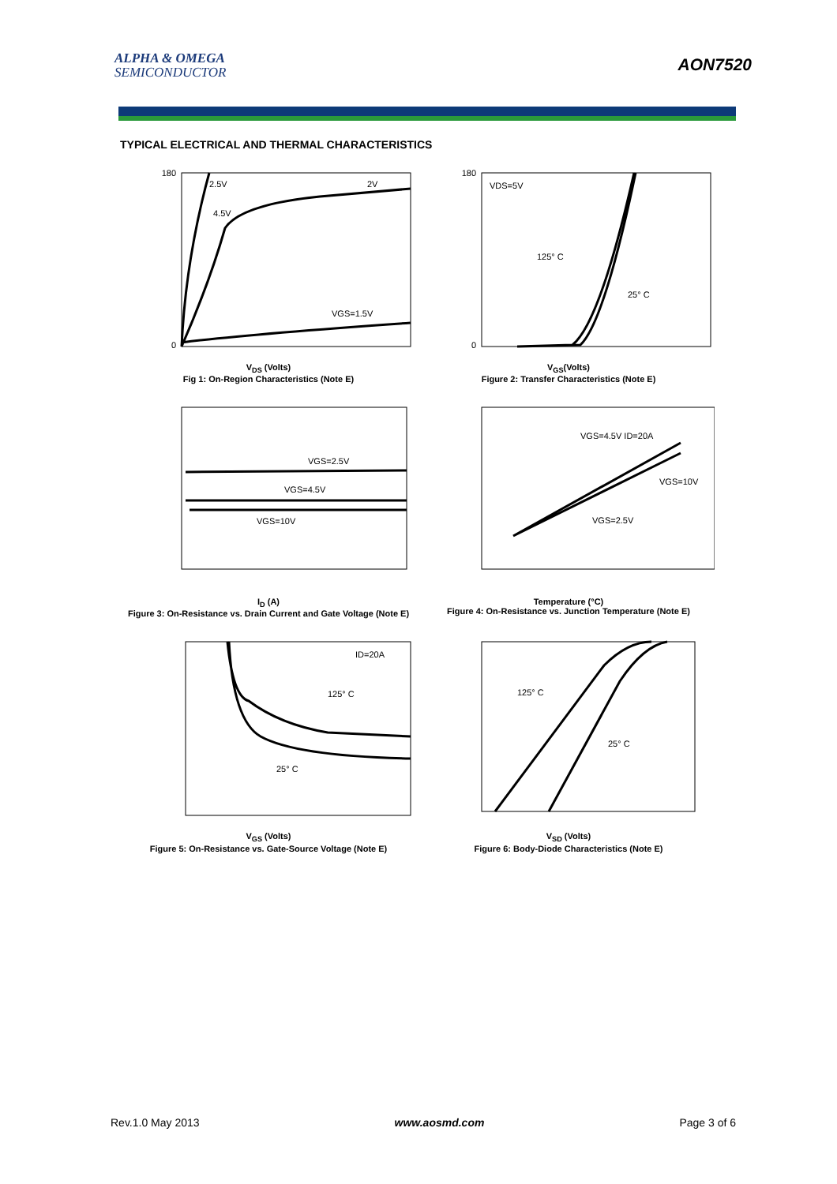ALPHA & OMEGA
SEMICONDUCTOR
AON7520
TYPICAL ELECTRICAL AND THERMAL CHARACTERISTICS
2.5V
4.5V
2V
VGS=1.5V
0
180
V<sub>DS</sub> (Volts)
Fig 1: On-Region Characteristics (Note E)
VDS=5V
125° C
25° C
0
180
V<sub>GS</sub>(Volts)
Figure 2: Transfer Characteristics (Note E)
VGS=2.5V
VGS=4.5V
VGS=10V
I<sub>D</sub> (A)
Figure 3: On-Resistance vs. Drain Current and Gate Voltage (Note E)
VGS=4.5V ID=20A
VGS=10V
VGS=2.5V
Temperature (°C)
Figure 4: On-Resistance vs. Junction Temperature (Note E)
ID=20A
125° C
25° C
V<sub>GS</sub> (Volts)
Figure 5: On-Resistance vs. Gate-Source Voltage (Note E)
125° C
25° C
V<sub>SD</sub> (Volts)
Figure 6: Body-Diode Characteristics (Note E)
Rev.1.0 May 2013 www.aosmd.com Page 3 of 6